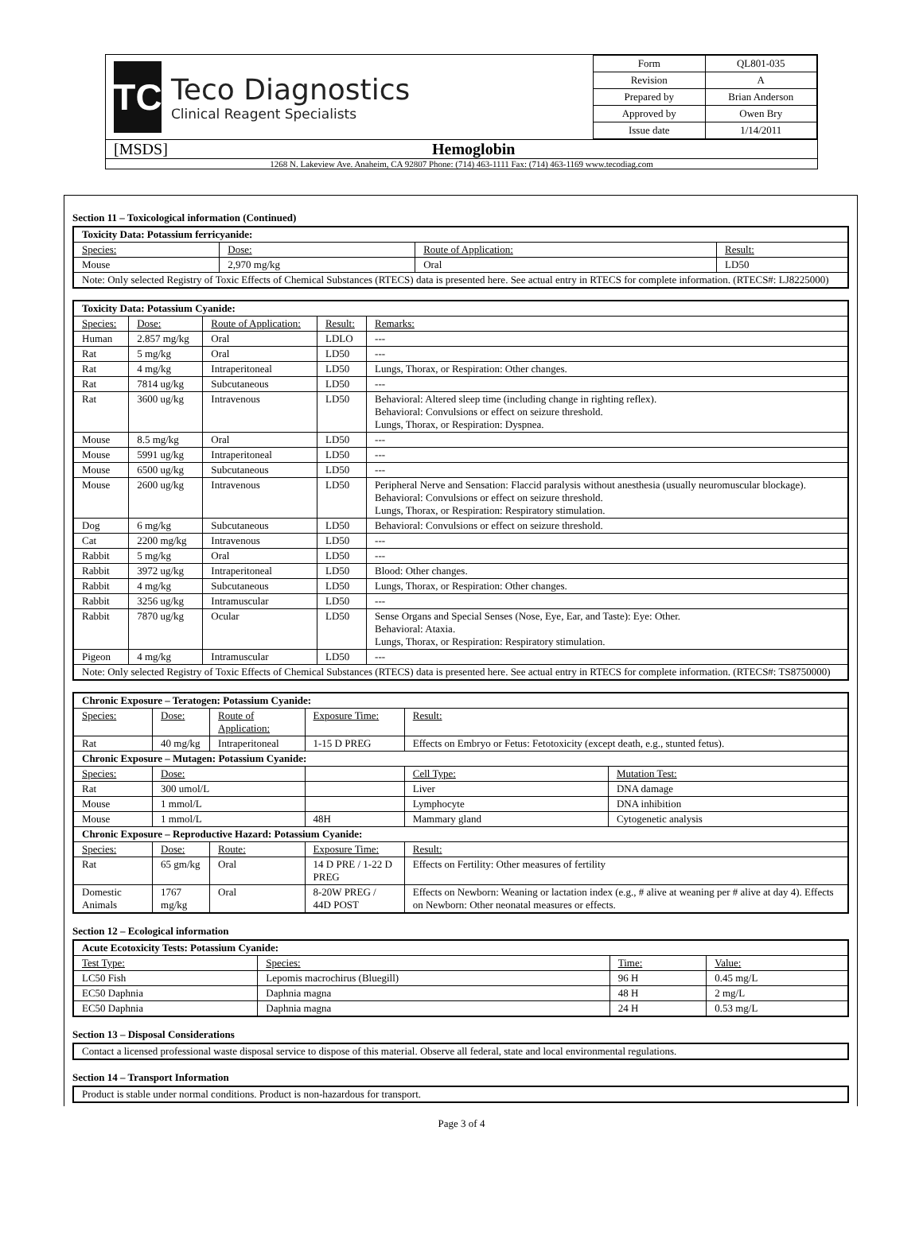TC
Teco Diagnostics
Clinical Reagent Specialists
| Form | QL801-035 |
| Revision | A |
| Prepared by | Brian Anderson |
| Approved by | Owen Bry |
| Issue date | 1/14/2011 |
[MSDS] Hemoglobin
1268 N. Lakeview Ave. Anaheim, CA 92807 Phone: (714) 463-1111 Fax: (714) 463-1169 www.tecodiag.com
Section 11 – Toxicological information (Continued)
| Toxicity Data: Potassium ferricyanide: | | | |
| --- | --- | --- | --- |
| Species: | Dose: | Route of Application: | Result: |
| Mouse | 2,970 mg/kg | Oral | LD50 |
| Note: Only selected Registry of Toxic Effects of Chemical Substances (RTECS) data is presented here. See actual entry in RTECS for complete information. (RTECS#: LJ8225000) | | | |
| Toxicity Data: Potassium Cyanide: | | | | |
| --- | --- | --- | --- | --- |
| Species: | Dose: | Route of Application: | Result: | Remarks: |
| Human | 2.857 mg/kg | Oral | LDLO | --- |
| Rat | 5 mg/kg | Oral | LD50 | --- |
| Rat | 4 mg/kg | Intraperitoneal | LD50 | Lungs, Thorax, or Respiration: Other changes. |
| Rat | 7814 ug/kg | Subcutaneous | LD50 | --- |
| Rat | 3600 ug/kg | Intravenous | LD50 | Behavioral: Altered sleep time (including change in righting reflex). Behavioral: Convulsions or effect on seizure threshold. Lungs, Thorax, or Respiration: Dyspnea. |
| Mouse | 8.5 mg/kg | Oral | LD50 | --- |
| Mouse | 5991 ug/kg | Intraperitoneal | LD50 | --- |
| Mouse | 6500 ug/kg | Subcutaneous | LD50 | --- |
| Mouse | 2600 ug/kg | Intravenous | LD50 | Peripheral Nerve and Sensation: Flaccid paralysis without anesthesia (usually neuromuscular blockage). Behavioral: Convulsions or effect on seizure threshold. Lungs, Thorax, or Respiration: Respiratory stimulation. |
| Dog | 6 mg/kg | Subcutaneous | LD50 | Behavioral: Convulsions or effect on seizure threshold. |
| Cat | 2200 mg/kg | Intravenous | LD50 | --- |
| Rabbit | 5 mg/kg | Oral | LD50 | --- |
| Rabbit | 3972 ug/kg | Intraperitoneal | LD50 | Blood: Other changes. |
| Rabbit | 4 mg/kg | Subcutaneous | LD50 | Lungs, Thorax, or Respiration: Other changes. |
| Rabbit | 3256 ug/kg | Intramuscular | LD50 | --- |
| Rabbit | 7870 ug/kg | Ocular | LD50 | Sense Organs and Special Senses (Nose, Eye, Ear, and Taste): Eye: Other. Behavioral: Ataxia. Lungs, Thorax, or Respiration: Respiratory stimulation. |
| Pigeon | 4 mg/kg | Intramuscular | LD50 | --- |
| Note: Only selected Registry of Toxic Effects of Chemical Substances (RTECS) data is presented here. See actual entry in RTECS for complete information. (RTECS#: TS8750000) | | | | |
| Chronic Exposure – Teratogen: Potassium Cyanide: | | | | | |
| --- | --- | --- | --- | --- | --- |
| Species: | Dose: | Route of Application: | Exposure Time: | Result: | |
| Rat | 40 mg/kg | Intraperitoneal | 1-15 D PREG | Effects on Embryo or Fetus: Fetotoxicity (except death, e.g., stunted fetus). | |
| Chronic Exposure – Mutagen: Potassium Cyanide: | | | | | |
| Species: | Dose: | | | Cell Type: | Mutation Test: |
| Rat | 300 umol/L | | | Liver | DNA damage |
| Mouse | 1 mmol/L | | | Lymphocyte | DNA inhibition |
| Mouse | 1 mmol/L | | 48H | Mammary gland | Cytogenetic analysis |
| Chronic Exposure – Reproductive Hazard: Potassium Cyanide: | | | | | |
| Species: | Dose: | Route: | Exposure Time: | Result: | |
| Rat | 65 gm/kg | Oral | 14 D PRE / 1-22 D PREG | Effects on Fertility: Other measures of fertility | |
| Domestic Animals | 1767 mg/kg | Oral | 8-20W PREG / 44D POST | Effects on Newborn: Weaning or lactation index (e.g., # alive at weaning per # alive at day 4). Effects on Newborn: Other neonatal measures or effects. | |
Section 12 – Ecological information
| Acute Ecotoxicity Tests: Potassium Cyanide: | | | |
| --- | --- | --- | --- |
| Test Type: | Species: | Time: | Value: |
| LC50 Fish | Lepomis macrochirus (Bluegill) | 96 H | 0.45 mg/L |
| EC50 Daphnia | Daphnia magna | 48 H | 2 mg/L |
| EC50 Daphnia | Daphnia magna | 24 H | 0.53 mg/L |
Section 13 – Disposal Considerations
| Contact a licensed professional waste disposal service to dispose of this material. Observe all federal, state and local environmental regulations. |
Section 14 – Transport Information
| Product is stable under normal conditions. Product is non-hazardous for transport. |
Page 3 of 4